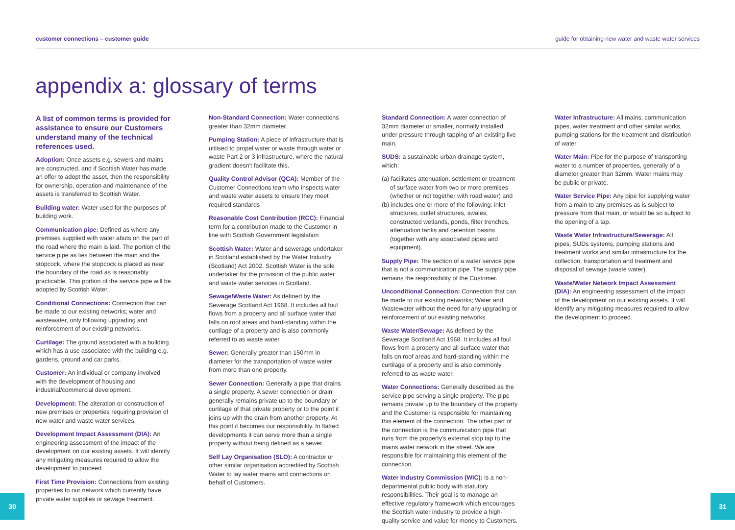customer connections – customer guide guide for obtaining new water and waste water services
appendix a: glossary of terms
A list of common terms is provided for assistance to ensure our Customers understand many of the technical references used.
Adoption: Once assets e.g. sewers and mains are constructed, and if Scottish Water has made an offer to adopt the asset, then the responsibility for ownership, operation and maintenance of the assets is transferred to Scottish Water.
Building water: Water used for the purposes of building work.
Communication pipe: Defined as where any premises supplied with water abuts on the part of the road where the main is laid. The portion of the service pipe as lies between the main and the stopcock, where the stopcock is placed as near the boundary of the road as is reasonably practicable. This portion of the service pipe will be adopted by Scottish Water.
Conditional Connections: Connection that can be made to our existing networks; water and wastewater, only following upgrading and reinforcement of our existing networks.
Curtilage: The ground associated with a building which has a use associated with the building e.g. gardens, ground and car parks.
Customer: An individual or company involved with the development of housing and industrial/commercial development.
Development: The alteration or construction of new premises or properties requiring provision of new water and waste water services.
Development Impact Assessment (DIA): An engineering assessment of the impact of the development on our existing assets. It will identify any mitigating measures required to allow the development to proceed.
First Time Provision: Connections from existing properties to our network which currently have private water supplies or sewage treatment.
Non-Standard Connection: Water connections greater than 32mm diameter.
Pumping Station: A piece of infrastructure that is utilised to propel water or waste through water or waste Part 2 or 3 infrastructure, where the natural gradient doesn't facilitate this.
Quality Control Advisor (QCA): Member of the Customer Connections team who inspects water and waste water assets to ensure they meet required standards
Reasonable Cost Contribution (RCC): Financial term for a contribution made to the Customer in line with Scottish Government legislation
Scottish Water: Water and sewerage undertaker in Scotland established by the Water Industry (Scotland) Act 2002. Scottish Water is the sole undertaker for the provision of the public water and waste water services in Scotland.
Sewage/Waste Water: As defined by the Sewerage Scotland Act 1968. It includes all foul flows from a property and all surface water that falls on roof areas and hard-standing within the curtilage of a property and is also commonly referred to as waste water.
Sewer: Generally greater than 150mm in diameter for the transportation of waste water from more than one property.
Sewer Connection: Generally a pipe that drains a single property. A sewer connection or drain generally remains private up to the boundary or curtilage of that private property or to the point it joins up with the drain from another property. At this point it becomes our responsibility. In flatted developments it can serve more than a single property without being defined as a sewer.
Self Lay Organisation (SLO): A contractor or other similar organisation accredited by Scottish Water to lay water mains and connections on behalf of Customers.
Standard Connection: A water connection of 32mm diameter or smaller, normally installed under pressure through tapping of an existing live main.
SUDS: a sustainable urban drainage system, which:
(a) facilitates attenuation, settlement or treatment of surface water from two or more premises (whether or not together with road water) and
(b) includes one or more of the following: inlet structures, outlet structures, swales, constructed wetlands, ponds, filter trenches, attenuation tanks and detention basins (together with any associated pipes and equipment).
Supply Pipe: The section of a water service pipe that is not a communication pipe. The supply pipe remains the responsibility of the Customer.
Unconditional Connection: Connection that can be made to our existing networks; Water and Wastewater without the need for any upgrading or reinforcement of our existing networks.
Waste Water/Sewage: As defined by the Sewerage Scotland Act 1968. It includes all foul flows from a property and all surface water that falls on roof areas and hard-standing within the curtilage of a property and is also commonly referred to as waste water.
Water Connections: Generally described as the service pipe serving a single property. The pipe remains private up to the boundary of the property and the Customer is responsible for maintaining this element of the connection. The other part of the connection is the communication pipe that runs from the property's external stop tap to the mains water network in the street. We are responsible for maintaining this element of the connection.
Water Industry Commission (WIC): is a non-departmental public body with statutory responsibilities. Their goal is to manage an effective regulatory framework which encourages the Scottish water industry to provide a high-quality service and value for money to Customers.
Water Infrastructure: All mains, communication pipes, water treatment and other similar works, pumping stations for the treatment and distribution of water.
Water Main: Pipe for the purpose of transporting water to a number of properties, generally of a diameter greater than 32mm. Water mains may be public or private.
Water Service Pipe: Any pipe for supplying water from a main to any premises as is subject to pressure from that main, or would be so subject to the opening of a tap.
Waste Water Infrastructure/Sewerage: All pipes, SUDs systems, pumping stations and treatment works and similar infrastructure for the collection, transportation and treatment and disposal of sewage (waste water).
Waste/Water Network Impact Assessment (DIA): An engineering assessment of the impact of the development on our existing assets. It will identify any mitigating measures required to allow the development to proceed.
30 31